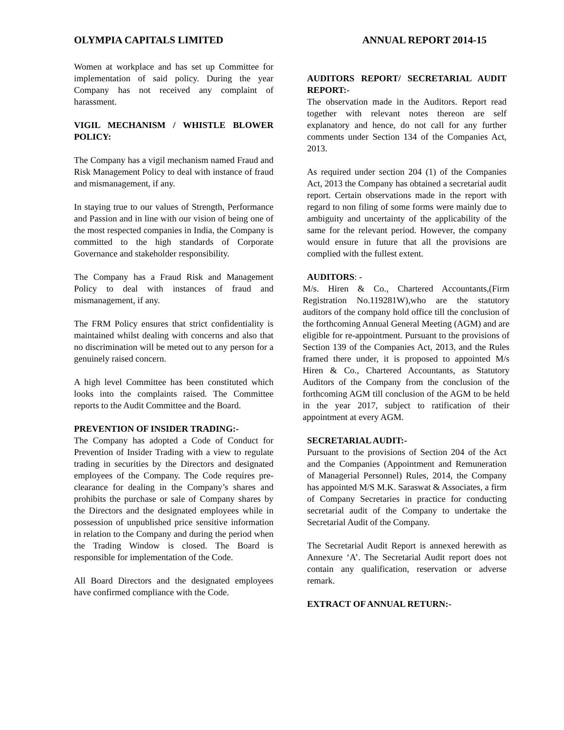OLYMPIA CAPITALS LIMITED ANNUAL REPORT 2014-15
Women at workplace and has set up Committee for implementation of said policy. During the year Company has not received any complaint of harassment.
VIGIL MECHANISM / WHISTLE BLOWER POLICY:
The Company has a vigil mechanism named Fraud and Risk Management Policy to deal with instance of fraud and mismanagement, if any.
In staying true to our values of Strength, Performance and Passion and in line with our vision of being one of the most respected companies in India, the Company is committed to the high standards of Corporate Governance and stakeholder responsibility.
The Company has a Fraud Risk and Management Policy to deal with instances of fraud and mismanagement, if any.
The FRM Policy ensures that strict confidentiality is maintained whilst dealing with concerns and also that no discrimination will be meted out to any person for a genuinely raised concern.
A high level Committee has been constituted which looks into the complaints raised. The Committee reports to the Audit Committee and the Board.
PREVENTION OF INSIDER TRADING:-
The Company has adopted a Code of Conduct for Prevention of Insider Trading with a view to regulate trading in securities by the Directors and designated employees of the Company. The Code requires pre-clearance for dealing in the Company’s shares and prohibits the purchase or sale of Company shares by the Directors and the designated employees while in possession of unpublished price sensitive information in relation to the Company and during the period when the Trading Window is closed. The Board is responsible for implementation of the Code.
All Board Directors and the designated employees have confirmed compliance with the Code.
AUDITORS REPORT/ SECRETARIAL AUDIT REPORT:-
The observation made in the Auditors. Report read together with relevant notes thereon are self explanatory and hence, do not call for any further comments under Section 134 of the Companies Act, 2013.
As required under section 204 (1) of the Companies Act, 2013 the Company has obtained a secretarial audit report. Certain observations made in the report with regard to non filing of some forms were mainly due to ambiguity and uncertainty of the applicability of the same for the relevant period. However, the company would ensure in future that all the provisions are complied with the fullest extent.
AUDITORS: -
M/s. Hiren & Co., Chartered Accountants,(Firm Registration No.119281W),who are the statutory auditors of the company hold office till the conclusion of the forthcoming Annual General Meeting (AGM) and are eligible for re-appointment. Pursuant to the provisions of Section 139 of the Companies Act, 2013, and the Rules framed there under, it is proposed to appointed M/s Hiren & Co., Chartered Accountants, as Statutory Auditors of the Company from the conclusion of the forthcoming AGM till conclusion of the AGM to be held in the year 2017, subject to ratification of their appointment at every AGM.
SECRETARIAL AUDIT:-
Pursuant to the provisions of Section 204 of the Act and the Companies (Appointment and Remuneration of Managerial Personnel) Rules, 2014, the Company has appointed M/S M.K. Saraswat & Associates, a firm of Company Secretaries in practice for conducting secretarial audit of the Company to undertake the Secretarial Audit of the Company.
The Secretarial Audit Report is annexed herewith as Annexure ‘A’. The Secretarial Audit report does not contain any qualification, reservation or adverse remark.
EXTRACT OF ANNUAL RETURN:-